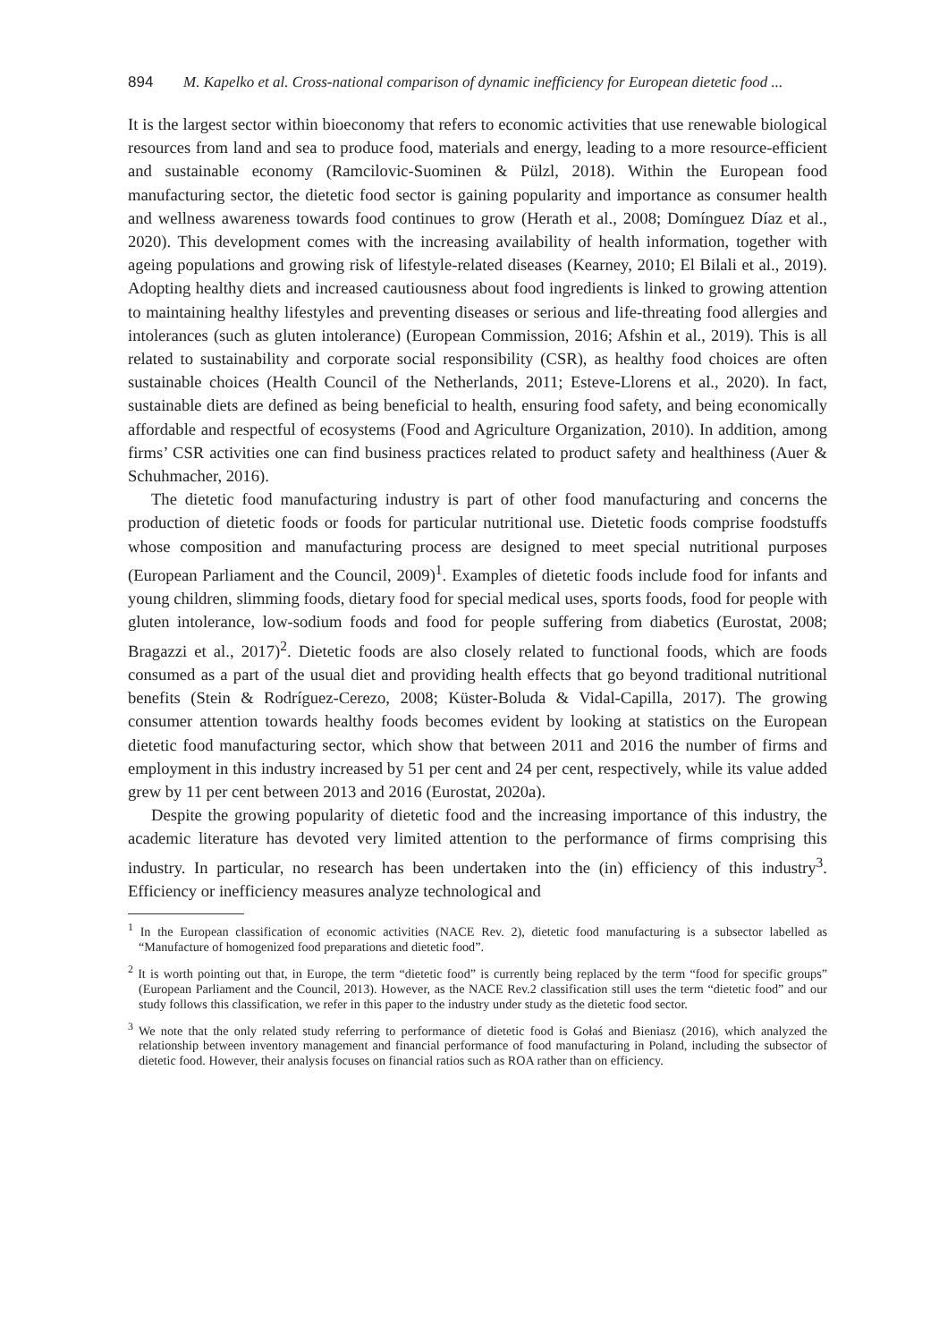894 M. Kapelko et al. Cross-national comparison of dynamic inefficiency for European dietetic food ...
It is the largest sector within bioeconomy that refers to economic activities that use renewable biological resources from land and sea to produce food, materials and energy, leading to a more resource-efficient and sustainable economy (Ramcilovic-Suominen & Pülzl, 2018). Within the European food manufacturing sector, the dietetic food sector is gaining popularity and importance as consumer health and wellness awareness towards food continues to grow (Herath et al., 2008; Domínguez Díaz et al., 2020). This development comes with the increasing availability of health information, together with ageing populations and growing risk of lifestyle-related diseases (Kearney, 2010; El Bilali et al., 2019). Adopting healthy diets and increased cautiousness about food ingredients is linked to growing attention to maintaining healthy lifestyles and preventing diseases or serious and life-threating food allergies and intolerances (such as gluten intolerance) (European Commission, 2016; Afshin et al., 2019). This is all related to sustainability and corporate social responsibility (CSR), as healthy food choices are often sustainable choices (Health Council of the Netherlands, 2011; Esteve-Llorens et al., 2020). In fact, sustainable diets are defined as being beneficial to health, ensuring food safety, and being economically affordable and respectful of ecosystems (Food and Agriculture Organization, 2010). In addition, among firms’ CSR activities one can find business practices related to product safety and healthiness (Auer & Schuhmacher, 2016).
The dietetic food manufacturing industry is part of other food manufacturing and concerns the production of dietetic foods or foods for particular nutritional use. Dietetic foods comprise foodstuffs whose composition and manufacturing process are designed to meet special nutritional purposes (European Parliament and the Council, 2009)<sup>1</sup>. Examples of dietetic foods include food for infants and young children, slimming foods, dietary food for special medical uses, sports foods, food for people with gluten intolerance, low-sodium foods and food for people suffering from diabetics (Eurostat, 2008; Bragazzi et al., 2017)<sup>2</sup>. Dietetic foods are also closely related to functional foods, which are foods consumed as a part of the usual diet and providing health effects that go beyond traditional nutritional benefits (Stein & Rodríguez-Cerezo, 2008; Küster-Boluda & Vidal-Capilla, 2017). The growing consumer attention towards healthy foods becomes evident by looking at statistics on the European dietetic food manufacturing sector, which show that between 2011 and 2016 the number of firms and employment in this industry increased by 51 per cent and 24 per cent, respectively, while its value added grew by 11 per cent between 2013 and 2016 (Eurostat, 2020a).
Despite the growing popularity of dietetic food and the increasing importance of this industry, the academic literature has devoted very limited attention to the performance of firms comprising this industry. In particular, no research has been undertaken into the (in) efficiency of this industry<sup>3</sup>. Efficiency or inefficiency measures analyze technological and
<sup>1</sup> In the European classification of economic activities (NACE Rev. 2), dietetic food manufacturing is a subsector labelled as “Manufacture of homogenized food preparations and dietetic food”.
<sup>2</sup> It is worth pointing out that, in Europe, the term “dietetic food” is currently being replaced by the term “food for specific groups” (European Parliament and the Council, 2013). However, as the NACE Rev.2 classification still uses the term “dietetic food” and our study follows this classification, we refer in this paper to the industry under study as the dietetic food sector.
<sup>3</sup> We note that the only related study referring to performance of dietetic food is Gołaś and Bieniasz (2016), which analyzed the relationship between inventory management and financial performance of food manufacturing in Poland, including the subsector of dietetic food. However, their analysis focuses on financial ratios such as ROA rather than on efficiency.